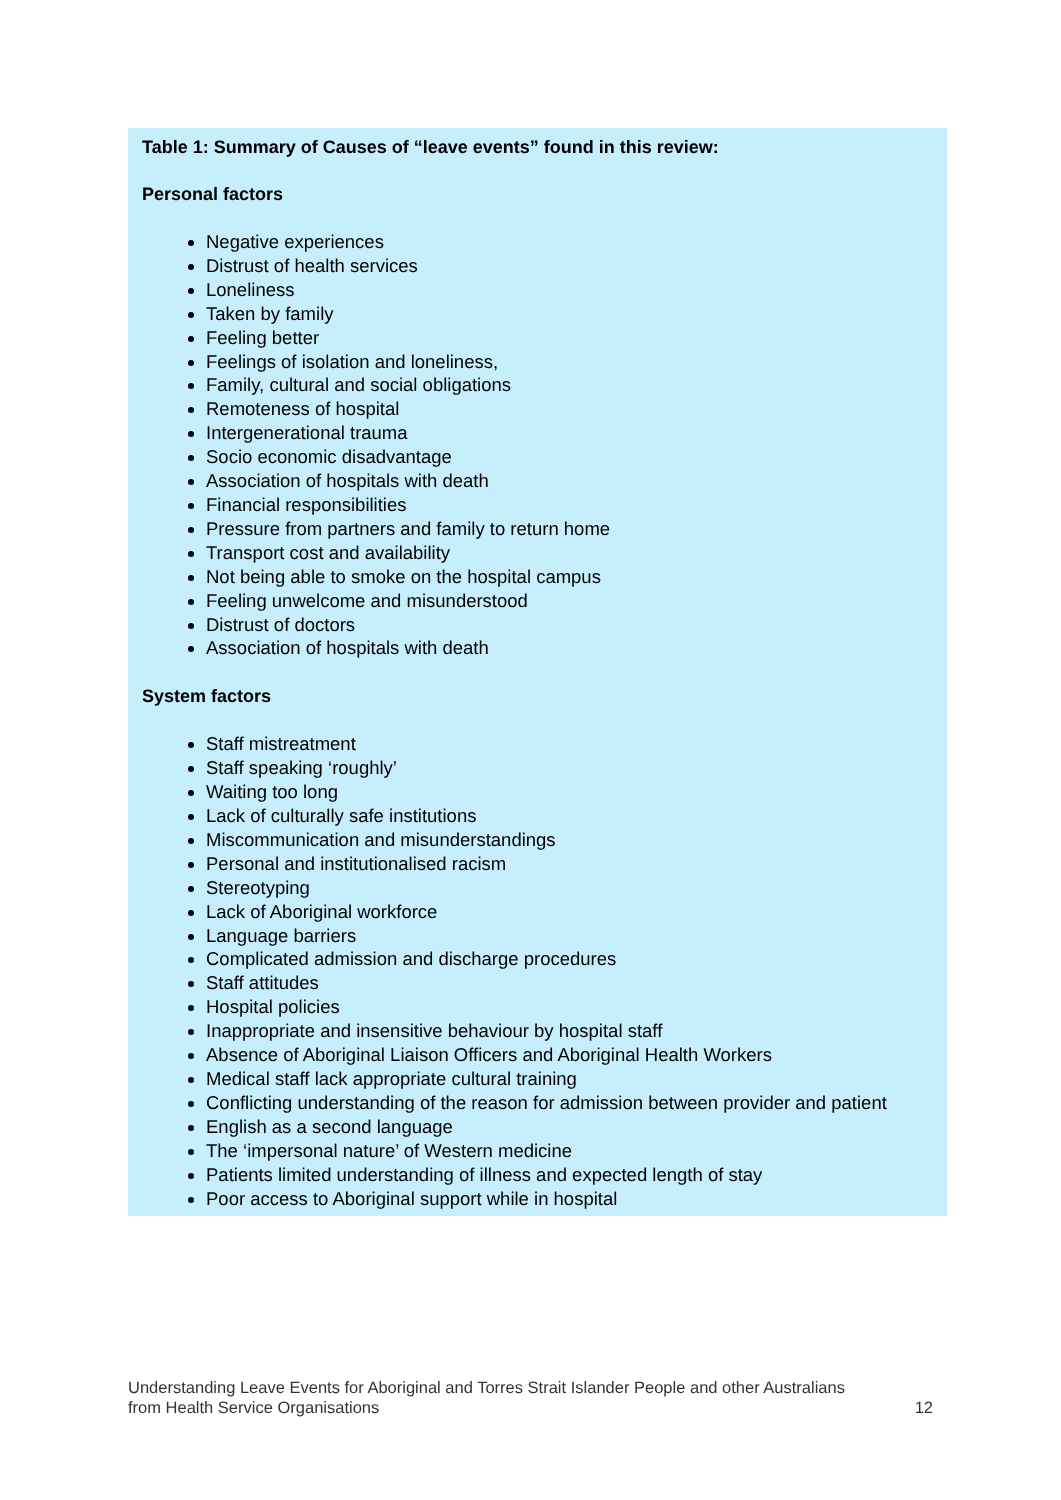Table 1: Summary of Causes of “leave events” found in this review:
Personal factors
Negative experiences
Distrust of health services
Loneliness
Taken by family
Feeling better
Feelings of isolation and loneliness,
Family, cultural and social obligations
Remoteness of hospital
Intergenerational trauma
Socio economic disadvantage
Association of hospitals with death
Financial responsibilities
Pressure from partners and family to return home
Transport cost and availability
Not being able to smoke on the hospital campus
Feeling unwelcome and misunderstood
Distrust of doctors
Association of hospitals with death
System factors
Staff mistreatment
Staff speaking ‘roughly’
Waiting too long
Lack of culturally safe institutions
Miscommunication and misunderstandings
Personal and institutionalised racism
Stereotyping
Lack of Aboriginal workforce
Language barriers
Complicated admission and discharge procedures
Staff attitudes
Hospital policies
Inappropriate and insensitive behaviour by hospital staff
Absence of Aboriginal Liaison Officers and Aboriginal Health Workers
Medical staff lack appropriate cultural training
Conflicting understanding of the reason for admission between provider and patient
English as a second language
The ‘impersonal nature’ of Western medicine
Patients limited understanding of illness and expected length of stay
Poor access to Aboriginal support while in hospital
Understanding Leave Events for Aboriginal and Torres Strait Islander People and other Australians
from Health Service Organisations 12